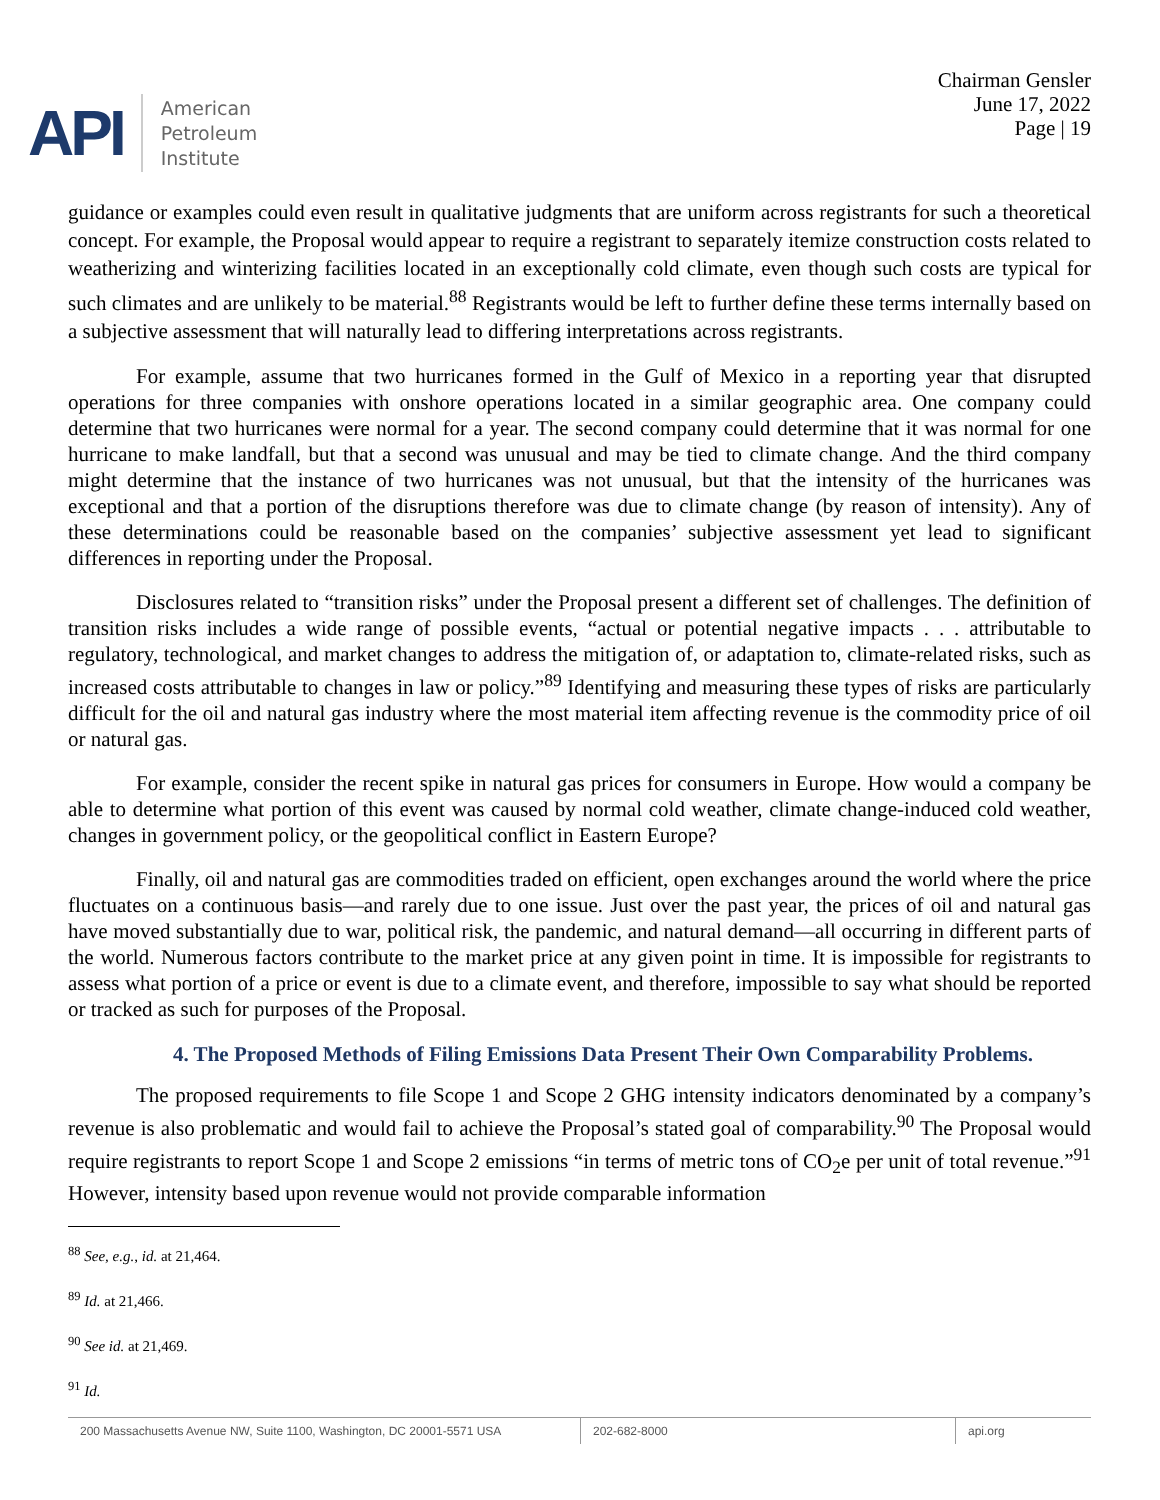API American
Petroleum
Institute
Chairman Gensler
June 17, 2022
Page | 19
guidance or examples could even result in qualitative judgments that are uniform across registrants for such a theoretical concept. For example, the Proposal would appear to require a registrant to separately itemize construction costs related to weatherizing and winterizing facilities located in an exceptionally cold climate, even though such costs are typical for such climates and are unlikely to be material.<sup>88</sup> Registrants would be left to further define these terms internally based on a subjective assessment that will naturally lead to differing interpretations across registrants.
For example, assume that two hurricanes formed in the Gulf of Mexico in a reporting year that disrupted operations for three companies with onshore operations located in a similar geographic area. One company could determine that two hurricanes were normal for a year. The second company could determine that it was normal for one hurricane to make landfall, but that a second was unusual and may be tied to climate change. And the third company might determine that the instance of two hurricanes was not unusual, but that the intensity of the hurricanes was exceptional and that a portion of the disruptions therefore was due to climate change (by reason of intensity). Any of these determinations could be reasonable based on the companies’ subjective assessment yet lead to significant differences in reporting under the Proposal.
Disclosures related to “transition risks” under the Proposal present a different set of challenges. The definition of transition risks includes a wide range of possible events, “actual or potential negative impacts . . . attributable to regulatory, technological, and market changes to address the mitigation of, or adaptation to, climate-related risks, such as increased costs attributable to changes in law or policy.”<sup>89</sup> Identifying and measuring these types of risks are particularly difficult for the oil and natural gas industry where the most material item affecting revenue is the commodity price of oil or natural gas.
For example, consider the recent spike in natural gas prices for consumers in Europe. How would a company be able to determine what portion of this event was caused by normal cold weather, climate change-induced cold weather, changes in government policy, or the geopolitical conflict in Eastern Europe?
Finally, oil and natural gas are commodities traded on efficient, open exchanges around the world where the price fluctuates on a continuous basis—and rarely due to one issue. Just over the past year, the prices of oil and natural gas have moved substantially due to war, political risk, the pandemic, and natural demand—all occurring in different parts of the world. Numerous factors contribute to the market price at any given point in time. It is impossible for registrants to assess what portion of a price or event is due to a climate event, and therefore, impossible to say what should be reported or tracked as such for purposes of the Proposal.
4. The Proposed Methods of Filing Emissions Data Present Their Own Comparability Problems.
The proposed requirements to file Scope 1 and Scope 2 GHG intensity indicators denominated by a company’s revenue is also problematic and would fail to achieve the Proposal’s stated goal of comparability.<sup>90</sup> The Proposal would require registrants to report Scope 1 and Scope 2 emissions “in terms of metric tons of CO<sub>2</sub>e per unit of total revenue.”<sup>91</sup> However, intensity based upon revenue would not provide comparable information
<sup>88</sup> See, e.g., id. at 21,464.
<sup>89</sup> Id. at 21,466.
<sup>90</sup> See id. at 21,469.
<sup>91</sup> Id.
200 Massachusetts Avenue NW, Suite 1100, Washington, DC 20001-5571 USA
202-682-8000 api.org